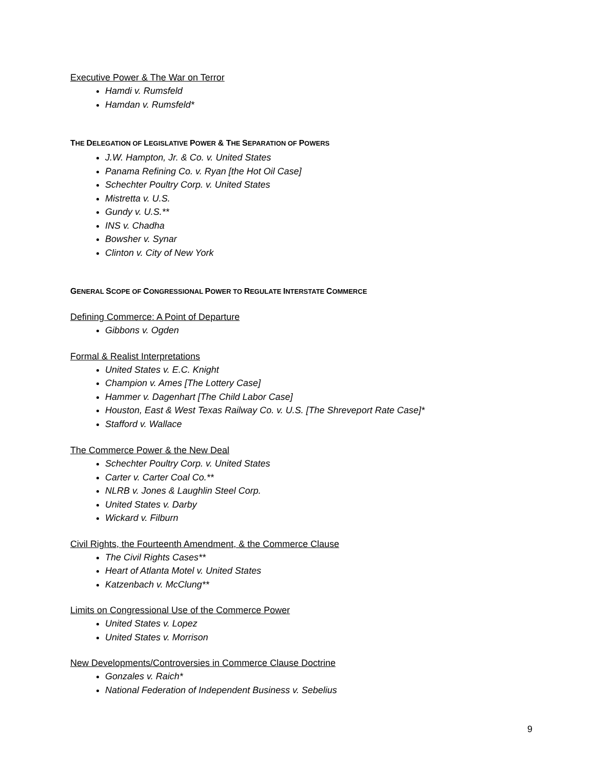Executive Power & The War on Terror
Hamdi v. Rumsfeld
Hamdan v. Rumsfeld*
THE DELEGATION OF LEGISLATIVE POWER & THE SEPARATION OF POWERS
J.W. Hampton, Jr. & Co. v. United States
Panama Refining Co. v. Ryan [the Hot Oil Case]
Schechter Poultry Corp. v. United States
Mistretta v. U.S.
Gundy v. U.S.**
INS v. Chadha
Bowsher v. Synar
Clinton v. City of New York
GENERAL SCOPE OF CONGRESSIONAL POWER TO REGULATE INTERSTATE COMMERCE
Defining Commerce: A Point of Departure
Gibbons v. Ogden
Formal & Realist Interpretations
United States v. E.C. Knight
Champion v. Ames [The Lottery Case]
Hammer v. Dagenhart [The Child Labor Case]
Houston, East & West Texas Railway Co. v. U.S. [The Shreveport Rate Case]*
Stafford v. Wallace
The Commerce Power & the New Deal
Schechter Poultry Corp. v. United States
Carter v. Carter Coal Co.**
NLRB v. Jones & Laughlin Steel Corp.
United States v. Darby
Wickard v. Filburn
Civil Rights, the Fourteenth Amendment, & the Commerce Clause
The Civil Rights Cases**
Heart of Atlanta Motel v. United States
Katzenbach v. McClung**
Limits on Congressional Use of the Commerce Power
United States v. Lopez
United States v. Morrison
New Developments/Controversies in Commerce Clause Doctrine
Gonzales v. Raich*
National Federation of Independent Business v. Sebelius
9